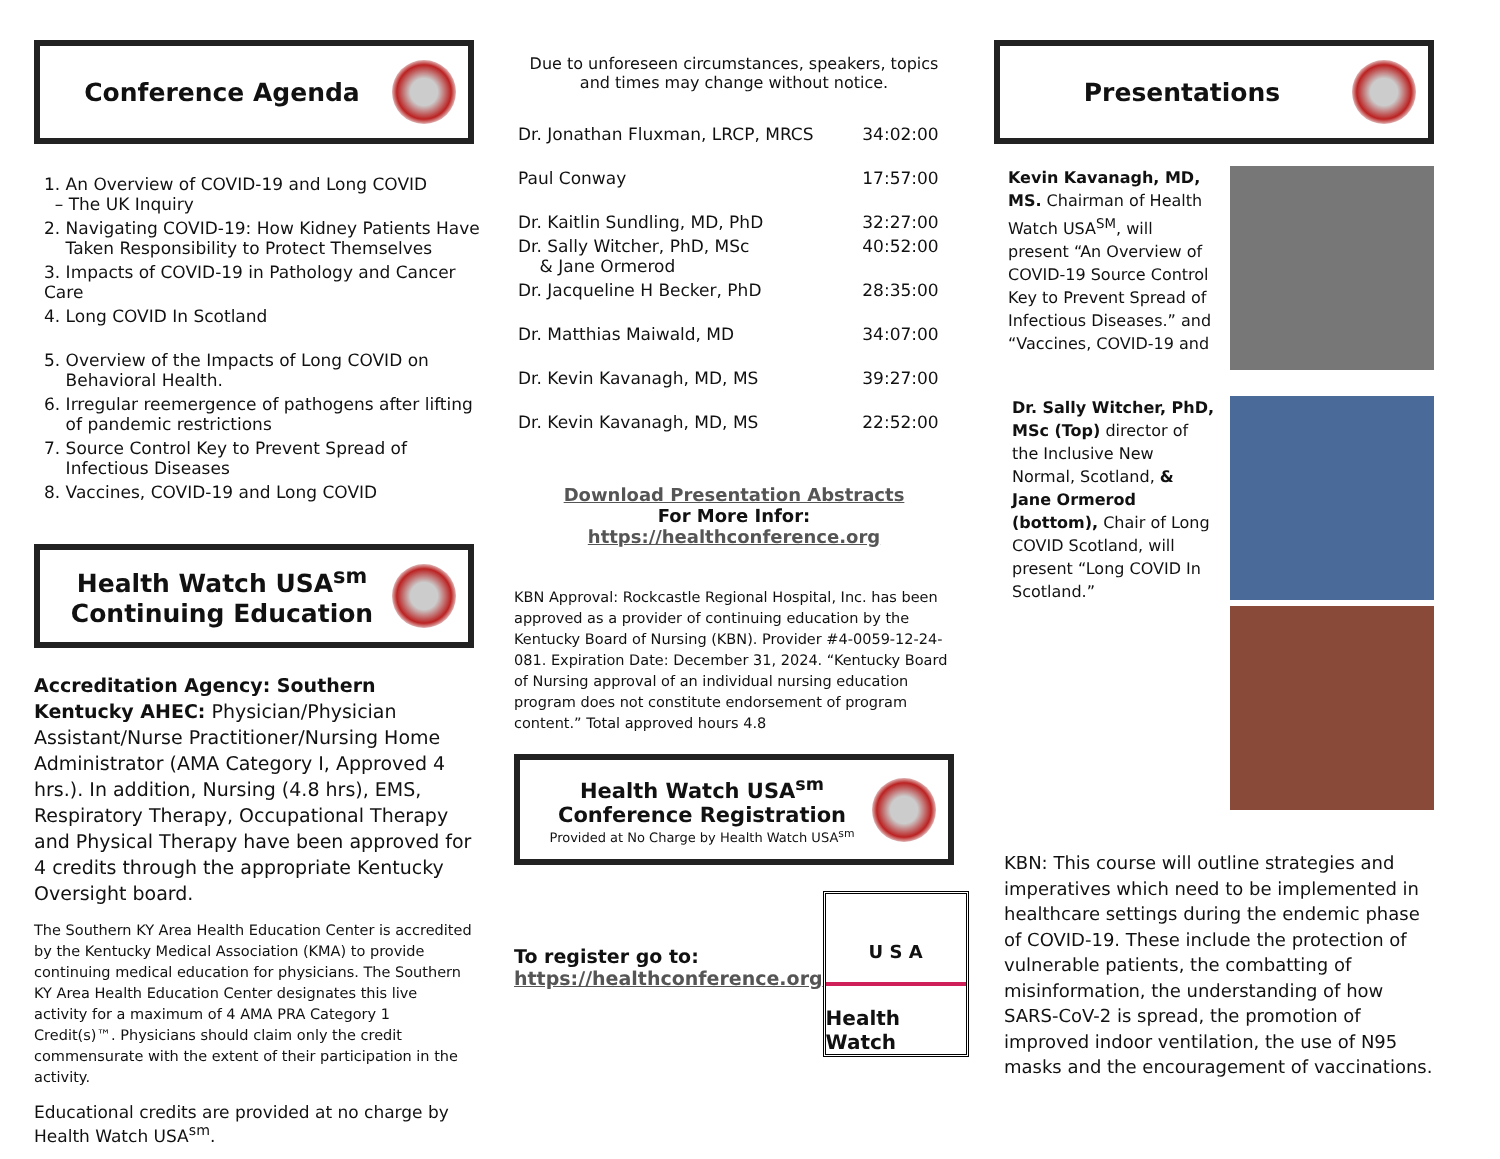Conference Agenda
| 1. An Overview of COVID-19 and Long COVID – The UK Inquiry |
| 2. Navigating COVID-19: How Kidney Patients Have Taken Responsibility to Protect Themselves |
| 3. Impacts of COVID-19 in Pathology and Cancer Care |
| 4. Long COVID In Scotland |
| 5. Overview of the Impacts of Long COVID on Behavioral Health. |
| 6. Irregular reemergence of pathogens after lifting of pandemic restrictions |
| 7. Source Control Key to Prevent Spread of Infectious Diseases |
| 8. Vaccines, COVID-19 and Long COVID |
Health Watch USA<sup>sm</sup>
Continuing Education
Accreditation Agency: Southern Kentucky AHEC: Physician/Physician Assistant/Nurse Practitioner/Nursing Home Administrator (AMA Category I, Approved 4 hrs.). In addition, Nursing (4.8 hrs), EMS, Respiratory Therapy, Occupational Therapy and Physical Therapy have been approved for 4 credits through the appropriate Kentucky Oversight board.
The Southern KY Area Health Education Center is accredited by the Kentucky Medical Association (KMA) to provide continuing medical education for physicians. The Southern KY Area Health Education Center designates this live activity for a maximum of 4 AMA PRA Category 1 Credit(s)™. Physicians should claim only the credit commensurate with the extent of their participation in the activity.
Educational credits are provided at no charge by Health Watch USA<sup>sm</sup>.
Due to unforeseen circumstances, speakers, topics and times may change without notice.
| Dr. Jonathan Fluxman, LRCP, MRCS | 34:02:00 |
| Paul Conway | 17:57:00 |
| Dr. Kaitlin Sundling, MD, PhD | 32:27:00 |
| Dr. Sally Witcher, PhD, MSc & Jane Ormerod | 40:52:00 |
| Dr. Jacqueline H Becker, PhD | 28:35:00 |
| Dr. Matthias Maiwald, MD | 34:07:00 |
| Dr. Kevin Kavanagh, MD, MS | 39:27:00 |
| Dr. Kevin Kavanagh, MD, MS | 22:52:00 |
Download Presentation Abstracts
For More Infor: https://healthconference.org
KBN Approval: Rockcastle Regional Hospital, Inc. has been approved as a provider of continuing education by the Kentucky Board of Nursing (KBN). Provider #4-0059-12-24-081. Expiration Date: December 31, 2024. “Kentucky Board of Nursing approval of an individual nursing education program does not constitute endorsement of program content.” Total approved hours 4.8
Health Watch USA<sup>sm</sup>
Conference Registration
Provided at No Charge by Health Watch USA<sup>sm</sup>
To register go to:
https://healthconference.org
U S A
Health Watch
Presentations
Kevin Kavanagh, MD, MS. Chairman of Health Watch USA<sup>SM</sup>, will present “An Overview of COVID-19 Source Control Key to Prevent Spread of Infectious Diseases.” and “Vaccines, COVID-19 and
Dr. Sally Witcher, PhD, MSc (Top) director of the Inclusive New Normal, Scotland, & Jane Ormerod (bottom), Chair of Long COVID Scotland, will present “Long COVID In Scotland.”
KBN: This course will outline strategies and imperatives which need to be implemented in healthcare settings during the endemic phase of COVID-19. These include the protection of vulnerable patients, the combatting of misinformation, the understanding of how SARS-CoV-2 is spread, the promotion of improved indoor ventilation, the use of N95 masks and the encouragement of vaccinations.